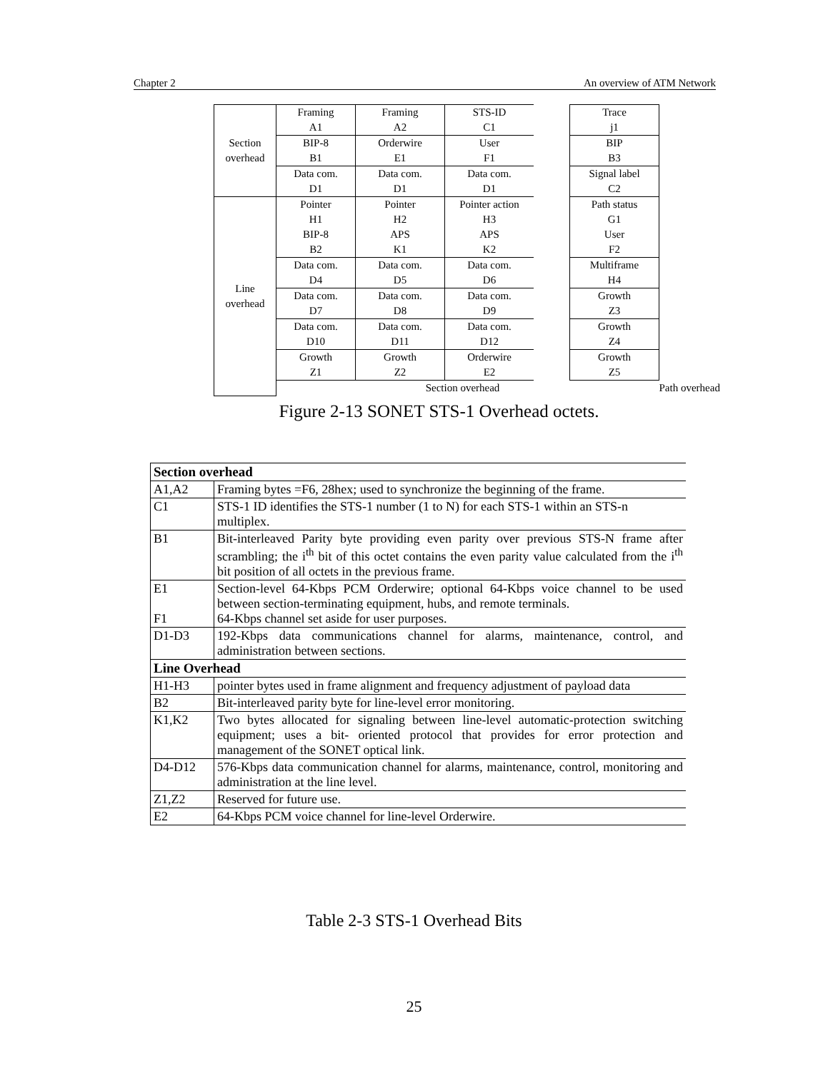Chapter 2 An overview of ATM Network
| Section overhead | Framing A1 | Framing A2 | STS-ID C1 | | Trace j1 | |
| | BIP-8 B1 | Orderwire E1 | User F1 | | BIP B3 | |
| | Data com. D1 | Data com. D1 | Data com. D1 | | Signal label C2 | |
| Line overhead | Pointer H1 BIP-8 B2 | Pointer H2 APS K1 | Pointer action H3 APS K2 | | Path status G1 User F2 | |
| | Data com. D4 | Data com. D5 | Data com. D6 | | Multiframe H4 | |
| | Data com. D7 | Data com. D8 | Data com. D9 | | Growth Z3 | |
| | Data com. D10 | Data com. D11 | Data com. D12 | | Growth Z4 | |
| | Growth Z1 | Growth Z2 | Orderwire E2 | | Growth Z5 | |
| | | Section overhead | | | | Path overhead |
Figure 2-13 SONET STS-1 Overhead octets.
| Section overhead | |
| --- | --- |
| A1,A2 | Framing bytes =F6, 28hex; used to synchronize the beginning of the frame. |
| C1 | STS-1 ID identifies the STS-1 number (1 to N) for each STS-1 within an STS-n multiplex. |
| B1 | Bit-interleaved Parity byte providing even parity over previous STS-N frame after scrambling; the i<sup>th</sup> bit of this octet contains the even parity value calculated from the i<sup>th</sup> bit position of all octets in the previous frame. |
| E1 F1 | Section-level 64-Kbps PCM Orderwire; optional 64-Kbps voice channel to be used between section-terminating equipment, hubs, and remote terminals. 64-Kbps channel set aside for user purposes. |
| D1-D3 | 192-Kbps data communications channel for alarms, maintenance, control, and administration between sections. |
| Line Overhead | |
| H1-H3 | pointer bytes used in frame alignment and frequency adjustment of payload data |
| B2 | Bit-interleaved parity byte for line-level error monitoring. |
| K1,K2 | Two bytes allocated for signaling between line-level automatic-protection switching equipment; uses a bit- oriented protocol that provides for error protection and management of the SONET optical link. |
| D4-D12 | 576-Kbps data communication channel for alarms, maintenance, control, monitoring and administration at the line level. |
| Z1,Z2 | Reserved for future use. |
| E2 | 64-Kbps PCM voice channel for line-level Orderwire. |
Table 2-3 STS-1 Overhead Bits
25